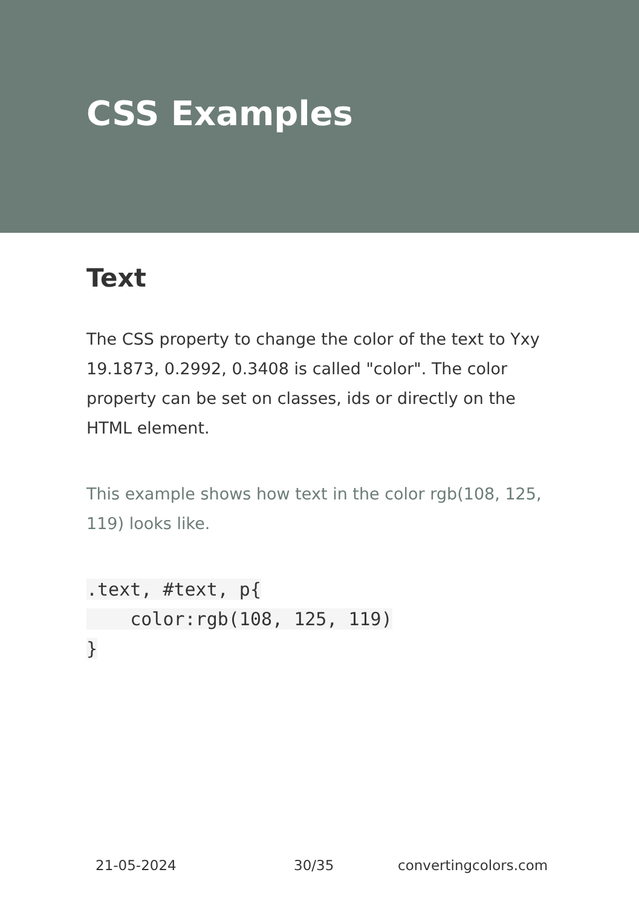CSS Examples
Text
The CSS property to change the color of the text to Yxy 19.1873, 0.2992, 0.3408 is called "color". The color property can be set on classes, ids or directly on the HTML element.
This example shows how text in the color rgb(108, 125, 119) looks like.
.text, #text, p{
    color:rgb(108, 125, 119)
}
21-05-2024 30/35 convertingcolors.com